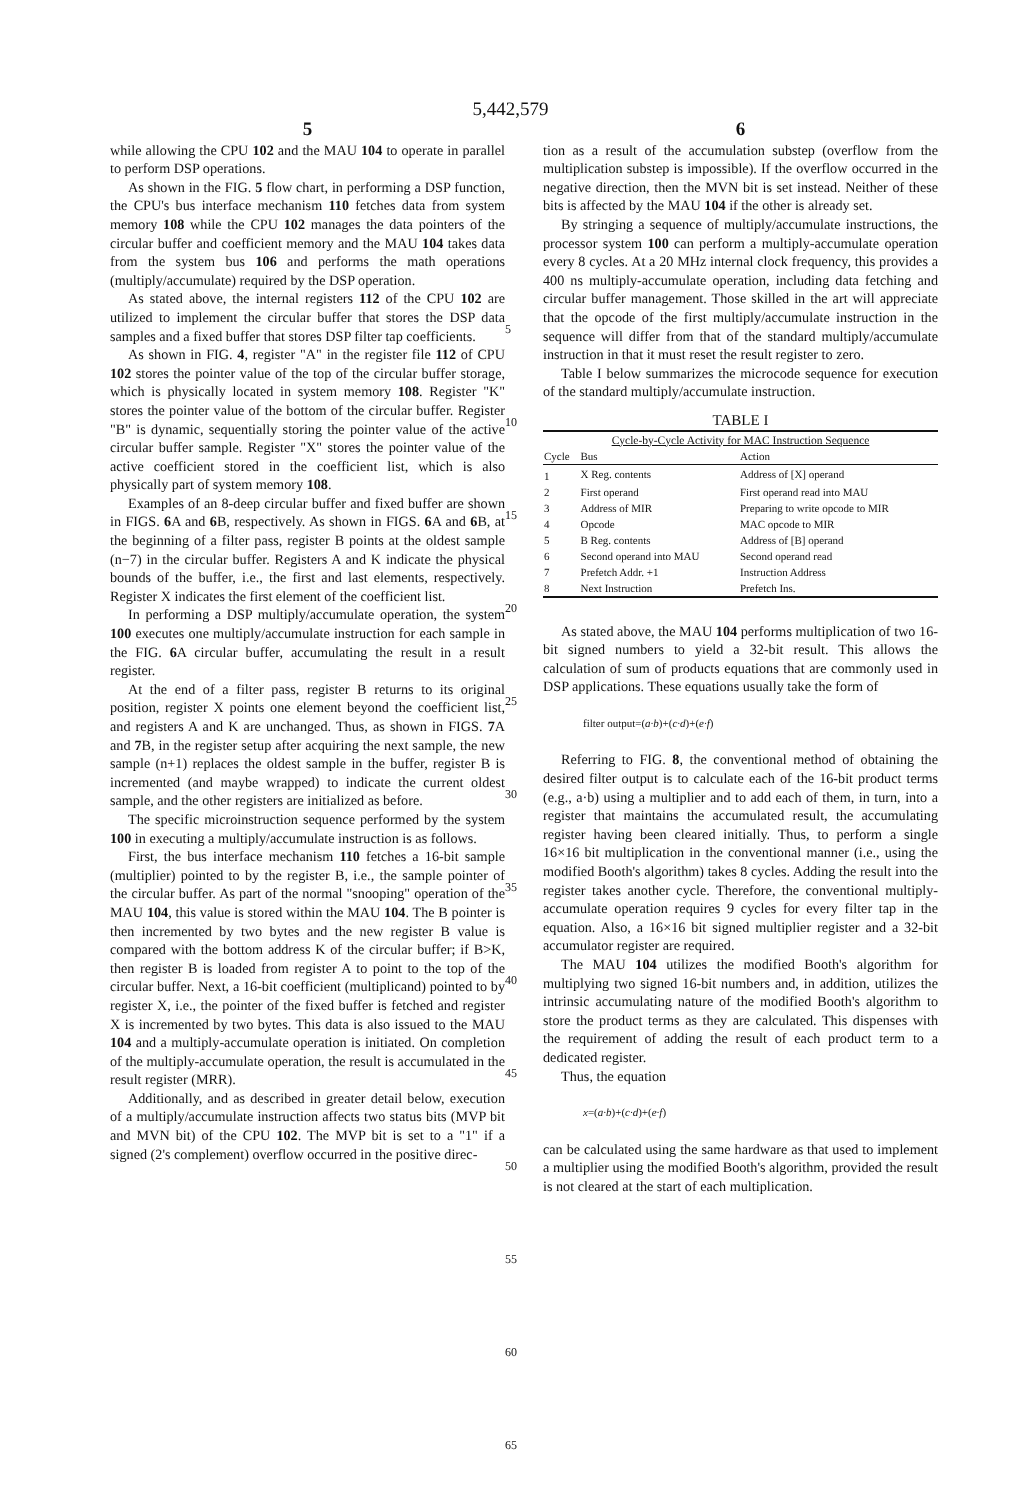5,442,579
5
while allowing the CPU 102 and the MAU 104 to operate in parallel to perform DSP operations.
As shown in the FIG. 5 flow chart, in performing a DSP function, the CPU's bus interface mechanism 110 fetches data from system memory 108 while the CPU 102 manages the data pointers of the circular buffer and coefficient memory and the MAU 104 takes data from the system bus 106 and performs the math operations (multiply/accumulate) required by the DSP operation.
As stated above, the internal registers 112 of the CPU 102 are utilized to implement the circular buffer that stores the DSP data samples and a fixed buffer that stores DSP filter tap coefficients.
As shown in FIG. 4, register "A" in the register file 112 of CPU 102 stores the pointer value of the top of the circular buffer storage, which is physically located in system memory 108. Register "K" stores the pointer value of the bottom of the circular buffer. Register "B" is dynamic, sequentially storing the pointer value of the active circular buffer sample. Register "X" stores the pointer value of the active coefficient stored in the coefficient list, which is also physically part of system memory 108.
Examples of an 8-deep circular buffer and fixed buffer are shown in FIGS. 6 A and 6 B, respectively. As shown in FIGS. 6 A and 6 B, at the beginning of a filter pass, register B points at the oldest sample (n−7) in the circular buffer. Registers A and K indicate the physical bounds of the buffer, i.e., the first and last elements, respectively. Register X indicates the first element of the coefficient list.
In performing a DSP multiply/accumulate operation, the system 100 executes one multiply/accumulate instruction for each sample in the FIG. 6 A circular buffer, accumulating the result in a result register.
At the end of a filter pass, register B returns to its original position, register X points one element beyond the coefficient list, and registers A and K are unchanged. Thus, as shown in FIGS. 7 A and 7 B, in the register setup after acquiring the next sample, the new sample (n+1) replaces the oldest sample in the buffer, register B is incremented (and maybe wrapped) to indicate the current oldest sample, and the other registers are initialized as before.
The specific microinstruction sequence performed by the system 100 in executing a multiply/accumulate instruction is as follows.
First, the bus interface mechanism 110 fetches a 16-bit sample (multiplier) pointed to by the register B, i.e., the sample pointer of the circular buffer. As part of the normal "snooping" operation of the MAU 104, this value is stored within the MAU 104. The B pointer is then incremented by two bytes and the new register B value is compared with the bottom address K of the circular buffer; if B>K, then register B is loaded from register A to point to the top of the circular buffer. Next, a 16-bit coefficient (multiplicand) pointed to by register X, i.e., the pointer of the fixed buffer is fetched and register X is incremented by two bytes. This data is also issued to the MAU 104 and a multiply-accumulate operation is initiated. On completion of the multiply-accumulate operation, the result is accumulated in the result register (MRR).
Additionally, and as described in greater detail below, execution of a multiply/accumulate instruction affects two status bits (MVP bit and MVN bit) of the CPU 102. The MVP bit is set to a "1" if a signed (2's complement) overflow occurred in the positive direc-
5
10
15
20
25
30
35
40
45
50
55
60
65
6
tion as a result of the accumulation substep (overflow from the multiplication substep is impossible). If the overflow occurred in the negative direction, then the MVN bit is set instead. Neither of these bits is affected by the MAU 104 if the other is already set.
By stringing a sequence of multiply/accumulate instructions, the processor system 100 can perform a multiply-accumulate operation every 8 cycles. At a 20 MHz internal clock frequency, this provides a 400 ns multiply-accumulate operation, including data fetching and circular buffer management. Those skilled in the art will appreciate that the opcode of the first multiply/accumulate instruction in the sequence will differ from that of the standard multiply/accumulate instruction in that it must reset the result register to zero.
Table I below summarizes the microcode sequence for execution of the standard multiply/accumulate instruction.
TABLE I
| Cycle-by-Cycle Activity for MAC Instruction Sequence | | |
| --- | --- | --- |
| Cycle | Bus | Action |
| 1 | X Reg. contents | Address of [X] operand |
| 2 | First operand | First operand read into MAU |
| 3 | Address of MIR | Preparing to write opcode to MIR |
| 4 | Opcode | MAC opcode to MIR |
| 5 | B Reg. contents | Address of [B] operand |
| 6 | Second operand into MAU | Second operand read |
| 7 | Prefetch Addr. +1 | Instruction Address |
| 8 | Next Instruction | Prefetch Ins. |
As stated above, the MAU 104 performs multiplication of two 16-bit signed numbers to yield a 32-bit result. This allows the calculation of sum of products equations that are commonly used in DSP applications. These equations usually take the form of
filter output=(a·b)+(c·d)+(e·f)
Referring to FIG. 8, the conventional method of obtaining the desired filter output is to calculate each of the 16-bit product terms (e.g., a·b) using a multiplier and to add each of them, in turn, into a register that maintains the accumulated result, the accumulating register having been cleared initially. Thus, to perform a single 16×16 bit multiplication in the conventional manner (i.e., using the modified Booth's algorithm) takes 8 cycles. Adding the result into the register takes another cycle. Therefore, the conventional multiply-accumulate operation requires 9 cycles for every filter tap in the equation. Also, a 16×16 bit signed multiplier register and a 32-bit accumulator register are required.
The MAU 104 utilizes the modified Booth's algorithm for multiplying two signed 16-bit numbers and, in addition, utilizes the intrinsic accumulating nature of the modified Booth's algorithm to store the product terms as they are calculated. This dispenses with the requirement of adding the result of each product term to a dedicated register.
Thus, the equation
x=(a·b)+(c·d)+(e·f)
can be calculated using the same hardware as that used to implement a multiplier using the modified Booth's algorithm, provided the result is not cleared at the start of each multiplication.